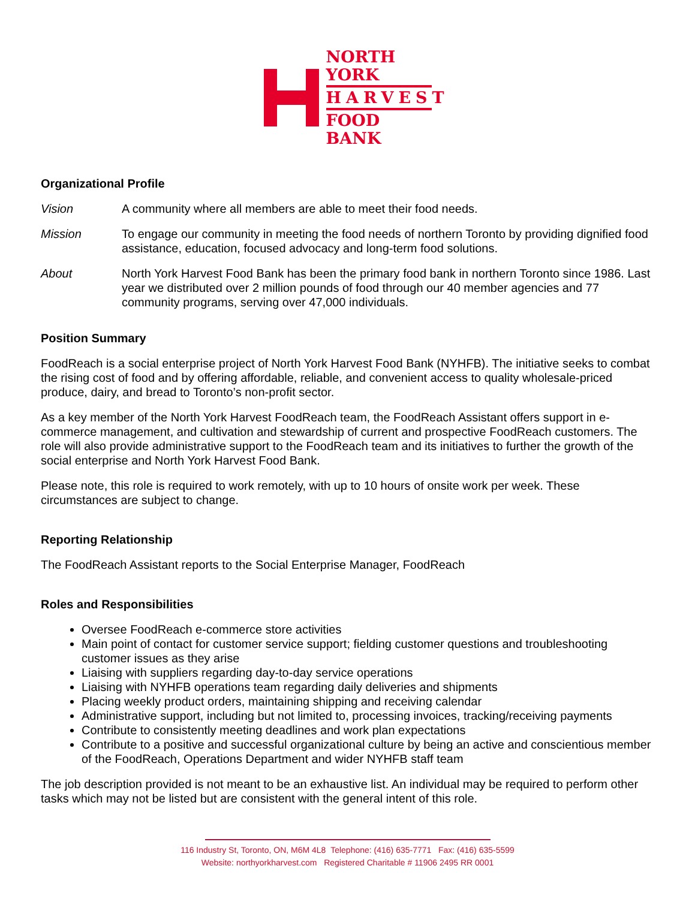NORTH YORK
HARVEST
FOOD BANK
Organizational Profile
Vision A community where all members are able to meet their food needs.
Mission To engage our community in meeting the food needs of northern Toronto by providing dignified food assistance, education, focused advocacy and long-term food solutions.
About North York Harvest Food Bank has been the primary food bank in northern Toronto since 1986. Last year we distributed over 2 million pounds of food through our 40 member agencies and 77 community programs, serving over 47,000 individuals.
Position Summary
FoodReach is a social enterprise project of North York Harvest Food Bank (NYHFB). The initiative seeks to combat the rising cost of food and by offering affordable, reliable, and convenient access to quality wholesale-priced produce, dairy, and bread to Toronto’s non-profit sector.
As a key member of the North York Harvest FoodReach team, the FoodReach Assistant offers support in e-commerce management, and cultivation and stewardship of current and prospective FoodReach customers. The role will also provide administrative support to the FoodReach team and its initiatives to further the growth of the social enterprise and North York Harvest Food Bank.
Please note, this role is required to work remotely, with up to 10 hours of onsite work per week. These circumstances are subject to change.
Reporting Relationship
The FoodReach Assistant reports to the Social Enterprise Manager, FoodReach
Roles and Responsibilities
Oversee FoodReach e-commerce store activities
Main point of contact for customer service support; fielding customer questions and troubleshooting customer issues as they arise
Liaising with suppliers regarding day-to-day service operations
Liaising with NYHFB operations team regarding daily deliveries and shipments
Placing weekly product orders, maintaining shipping and receiving calendar
Administrative support, including but not limited to, processing invoices, tracking/receiving payments
Contribute to consistently meeting deadlines and work plan expectations
Contribute to a positive and successful organizational culture by being an active and conscientious member of the FoodReach, Operations Department and wider NYHFB staff team
The job description provided is not meant to be an exhaustive list. An individual may be required to perform other tasks which may not be listed but are consistent with the general intent of this role.
116 Industry St, Toronto, ON, M6M 4L8 Telephone: (416) 635-7771 Fax: (416) 635-5599
Website: northyorkharvest.com Registered Charitable # 11906 2495 RR 0001